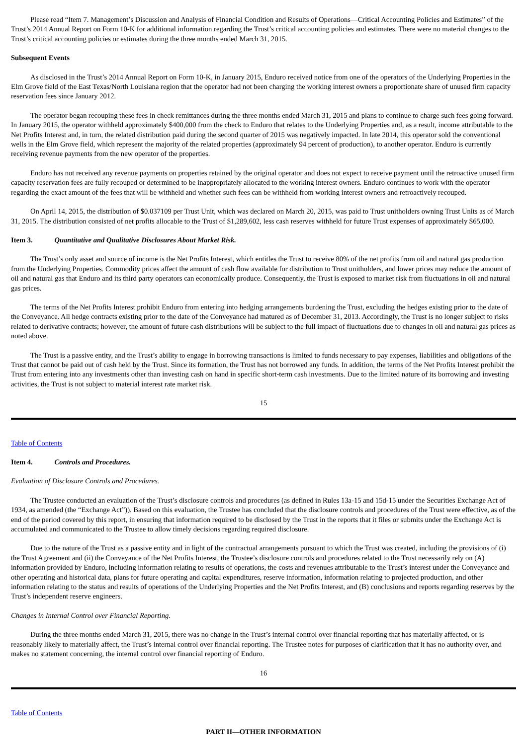Please read “Item 7. Management’s Discussion and Analysis of Financial Condition and Results of Operations—Critical Accounting Policies and Estimates” of the Trust’s 2014 Annual Report on Form 10-K for additional information regarding the Trust’s critical accounting policies and estimates. There were no material changes to the Trust’s critical accounting policies or estimates during the three months ended March 31, 2015.
Subsequent Events
As disclosed in the Trust’s 2014 Annual Report on Form 10-K, in January 2015, Enduro received notice from one of the operators of the Underlying Properties in the Elm Grove field of the East Texas/North Louisiana region that the operator had not been charging the working interest owners a proportionate share of unused firm capacity reservation fees since January 2012.
The operator began recouping these fees in check remittances during the three months ended March 31, 2015 and plans to continue to charge such fees going forward. In January 2015, the operator withheld approximately $400,000 from the check to Enduro that relates to the Underlying Properties and, as a result, income attributable to the Net Profits Interest and, in turn, the related distribution paid during the second quarter of 2015 was negatively impacted. In late 2014, this operator sold the conventional wells in the Elm Grove field, which represent the majority of the related properties (approximately 94 percent of production), to another operator. Enduro is currently receiving revenue payments from the new operator of the properties.
Enduro has not received any revenue payments on properties retained by the original operator and does not expect to receive payment until the retroactive unused firm capacity reservation fees are fully recouped or determined to be inappropriately allocated to the working interest owners. Enduro continues to work with the operator regarding the exact amount of the fees that will be withheld and whether such fees can be withheld from working interest owners and retroactively recouped.
On April 14, 2015, the distribution of $0.037109 per Trust Unit, which was declared on March 20, 2015, was paid to Trust unitholders owning Trust Units as of March 31, 2015. The distribution consisted of net profits allocable to the Trust of $1,289,602, less cash reserves withheld for future Trust expenses of approximately $65,000.
Item 3. Quantitative and Qualitative Disclosures About Market Risk.
The Trust’s only asset and source of income is the Net Profits Interest, which entitles the Trust to receive 80% of the net profits from oil and natural gas production from the Underlying Properties. Commodity prices affect the amount of cash flow available for distribution to Trust unitholders, and lower prices may reduce the amount of oil and natural gas that Enduro and its third party operators can economically produce. Consequently, the Trust is exposed to market risk from fluctuations in oil and natural gas prices.
The terms of the Net Profits Interest prohibit Enduro from entering into hedging arrangements burdening the Trust, excluding the hedges existing prior to the date of the Conveyance. All hedge contracts existing prior to the date of the Conveyance had matured as of December 31, 2013. Accordingly, the Trust is no longer subject to risks related to derivative contracts; however, the amount of future cash distributions will be subject to the full impact of fluctuations due to changes in oil and natural gas prices as noted above.
The Trust is a passive entity, and the Trust’s ability to engage in borrowing transactions is limited to funds necessary to pay expenses, liabilities and obligations of the Trust that cannot be paid out of cash held by the Trust. Since its formation, the Trust has not borrowed any funds. In addition, the terms of the Net Profits Interest prohibit the Trust from entering into any investments other than investing cash on hand in specific short-term cash investments. Due to the limited nature of its borrowing and investing activities, the Trust is not subject to material interest rate market risk.
15
Table of Contents
Item 4. Controls and Procedures.
Evaluation of Disclosure Controls and Procedures.
The Trustee conducted an evaluation of the Trust’s disclosure controls and procedures (as defined in Rules 13a-15 and 15d-15 under the Securities Exchange Act of 1934, as amended (the “Exchange Act”)). Based on this evaluation, the Trustee has concluded that the disclosure controls and procedures of the Trust were effective, as of the end of the period covered by this report, in ensuring that information required to be disclosed by the Trust in the reports that it files or submits under the Exchange Act is accumulated and communicated to the Trustee to allow timely decisions regarding required disclosure.
Due to the nature of the Trust as a passive entity and in light of the contractual arrangements pursuant to which the Trust was created, including the provisions of (i) the Trust Agreement and (ii) the Conveyance of the Net Profits Interest, the Trustee’s disclosure controls and procedures related to the Trust necessarily rely on (A) information provided by Enduro, including information relating to results of operations, the costs and revenues attributable to the Trust’s interest under the Conveyance and other operating and historical data, plans for future operating and capital expenditures, reserve information, information relating to projected production, and other information relating to the status and results of operations of the Underlying Properties and the Net Profits Interest, and (B) conclusions and reports regarding reserves by the Trust’s independent reserve engineers.
Changes in Internal Control over Financial Reporting.
During the three months ended March 31, 2015, there was no change in the Trust’s internal control over financial reporting that has materially affected, or is reasonably likely to materially affect, the Trust’s internal control over financial reporting. The Trustee notes for purposes of clarification that it has no authority over, and makes no statement concerning, the internal control over financial reporting of Enduro.
16
Table of Contents
PART II—OTHER INFORMATION